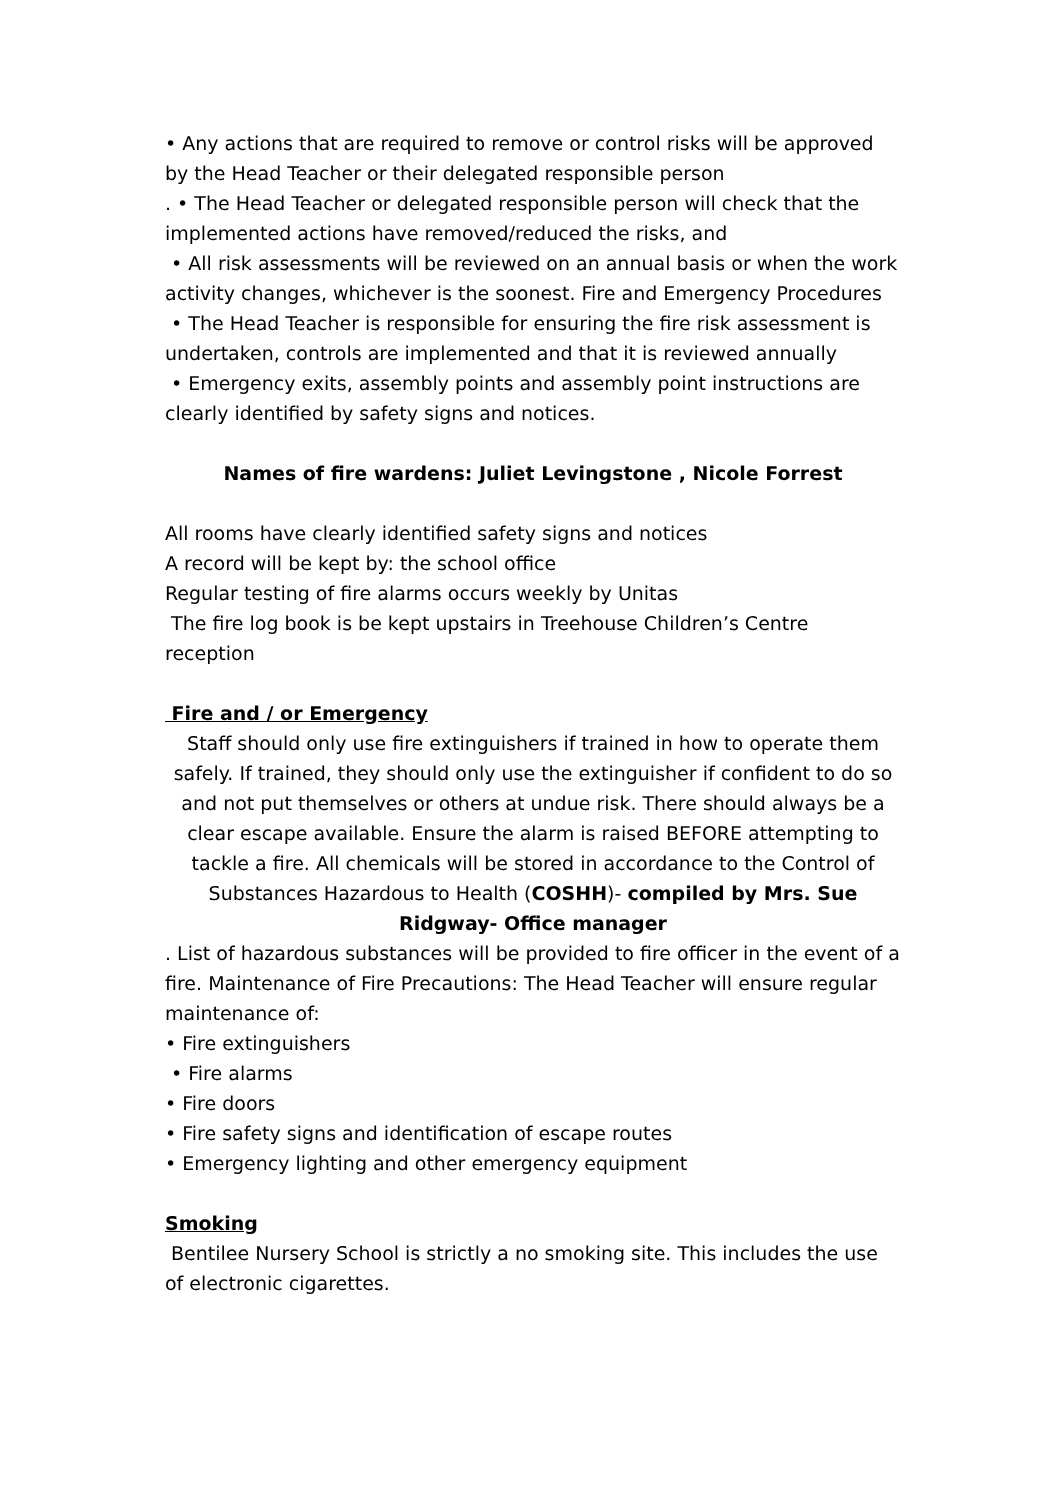• Any actions that are required to remove or control risks will be approved by the Head Teacher or their delegated responsible person
. • The Head Teacher or delegated responsible person will check that the implemented actions have removed/reduced the risks, and
• All risk assessments will be reviewed on an annual basis or when the work activity changes, whichever is the soonest. Fire and Emergency Procedures
• The Head Teacher is responsible for ensuring the fire risk assessment is undertaken, controls are implemented and that it is reviewed annually
• Emergency exits, assembly points and assembly point instructions are clearly identified by safety signs and notices.
Names of fire wardens: Juliet Levingstone , Nicole Forrest
All rooms have clearly identified safety signs and notices
A record will be kept by: the school office
Regular testing of fire alarms occurs weekly by Unitas
The fire log book is be kept upstairs in Treehouse Children’s Centre reception
Fire and / or Emergency
Staff should only use fire extinguishers if trained in how to operate them safely. If trained, they should only use the extinguisher if confident to do so and not put themselves or others at undue risk. There should always be a clear escape available. Ensure the alarm is raised BEFORE attempting to tackle a fire. All chemicals will be stored in accordance to the Control of Substances Hazardous to Health (COSHH)- compiled by Mrs. Sue Ridgway- Office manager
. List of hazardous substances will be provided to fire officer in the event of a fire. Maintenance of Fire Precautions: The Head Teacher will ensure regular maintenance of:
• Fire extinguishers
• Fire alarms
• Fire doors
• Fire safety signs and identification of escape routes
• Emergency lighting and other emergency equipment
Smoking
Bentilee Nursery School is strictly a no smoking site. This includes the use of electronic cigarettes.